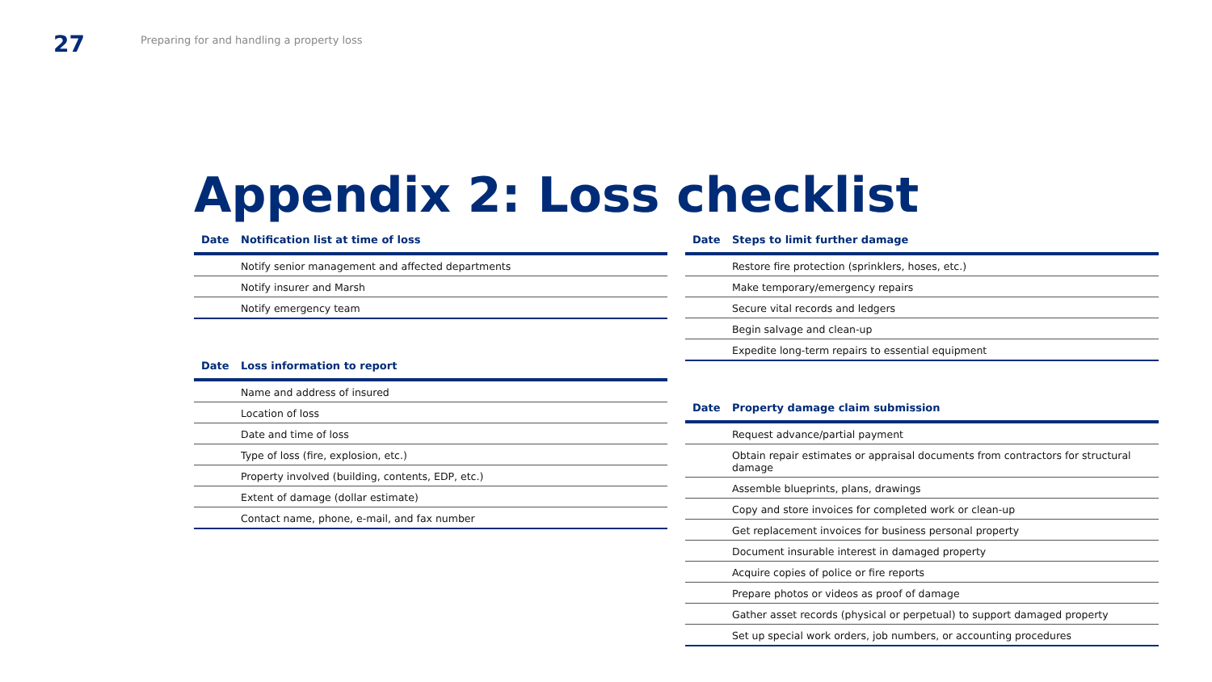27
Preparing for and handling a property loss
Appendix 2: Loss checklist
| Date | Notification list at time of loss |
| --- | --- |
| | Notify senior management and affected departments |
| | Notify insurer and Marsh |
| | Notify emergency team |
| Date | Loss information to report |
| --- | --- |
| | Name and address of insured |
| | Location of loss |
| | Date and time of loss |
| | Type of loss (fire, explosion, etc.) |
| | Property involved (building, contents, EDP, etc.) |
| | Extent of damage (dollar estimate) |
| | Contact name, phone, e-mail, and fax number |
| Date | Steps to limit further damage |
| --- | --- |
| | Restore fire protection (sprinklers, hoses, etc.) |
| | Make temporary/emergency repairs |
| | Secure vital records and ledgers |
| | Begin salvage and clean-up |
| | Expedite long-term repairs to essential equipment |
| Date | Property damage claim submission |
| --- | --- |
| | Request advance/partial payment |
| | Obtain repair estimates or appraisal documents from contractors for structural damage |
| | Assemble blueprints, plans, drawings |
| | Copy and store invoices for completed work or clean-up |
| | Get replacement invoices for business personal property |
| | Document insurable interest in damaged property |
| | Acquire copies of police or fire reports |
| | Prepare photos or videos as proof of damage |
| | Gather asset records (physical or perpetual) to support damaged property |
| | Set up special work orders, job numbers, or accounting procedures |